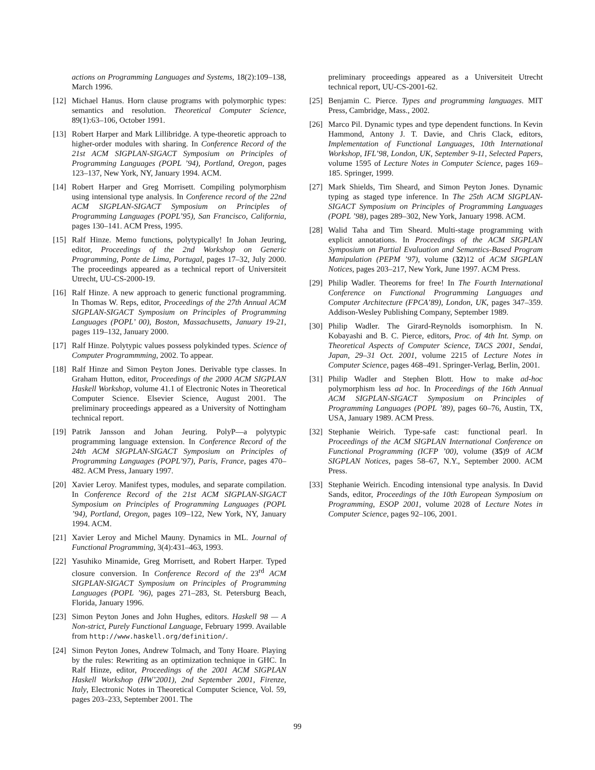actions on Programming Languages and Systems, 18(2):109–138, March 1996.
[12] Michael Hanus. Horn clause programs with polymorphic types: semantics and resolution. Theoretical Computer Science, 89(1):63–106, October 1991.
[13] Robert Harper and Mark Lillibridge. A type-theoretic approach to higher-order modules with sharing. In Conference Record of the 21st ACM SIGPLAN-SIGACT Symposium on Principles of Programming Languages (POPL ’94), Portland, Oregon, pages 123–137, New York, NY, January 1994. ACM.
[14] Robert Harper and Greg Morrisett. Compiling polymorphism using intensional type analysis. In Conference record of the 22nd ACM SIGPLAN-SIGACT Symposium on Principles of Programming Languages (POPL’95), San Francisco, California, pages 130–141. ACM Press, 1995.
[15] Ralf Hinze. Memo functions, polytypically! In Johan Jeuring, editor, Proceedings of the 2nd Workshop on Generic Programming, Ponte de Lima, Portugal, pages 17–32, July 2000. The proceedings appeared as a technical report of Universiteit Utrecht, UU-CS-2000-19.
[16] Ralf Hinze. A new approach to generic functional programming. In Thomas W. Reps, editor, Proceedings of the 27th Annual ACM SIGPLAN-SIGACT Symposium on Principles of Programming Languages (POPL’ 00), Boston, Massachusetts, January 19-21, pages 119–132, January 2000.
[17] Ralf Hinze. Polytypic values possess polykinded types. Science of Computer Programmming, 2002. To appear.
[18] Ralf Hinze and Simon Peyton Jones. Derivable type classes. In Graham Hutton, editor, Proceedings of the 2000 ACM SIGPLAN Haskell Workshop, volume 41.1 of Electronic Notes in Theoretical Computer Science. Elsevier Science, August 2001. The preliminary proceedings appeared as a University of Nottingham technical report.
[19] Patrik Jansson and Johan Jeuring. PolyP—a polytypic programming language extension. In Conference Record of the 24th ACM SIGPLAN-SIGACT Symposium on Principles of Programming Languages (POPL’97), Paris, France, pages 470–482. ACM Press, January 1997.
[20] Xavier Leroy. Manifest types, modules, and separate compilation. In Conference Record of the 21st ACM SIGPLAN-SIGACT Symposium on Principles of Programming Languages (POPL ’94), Portland, Oregon, pages 109–122, New York, NY, January 1994. ACM.
[21] Xavier Leroy and Michel Mauny. Dynamics in ML. Journal of Functional Programming, 3(4):431–463, 1993.
[22] Yasuhiko Minamide, Greg Morrisett, and Robert Harper. Typed closure conversion. In Conference Record of the 23<sup>rd</sup> ACM SIGPLAN-SIGACT Symposium on Principles of Programming Languages (POPL ’96), pages 271–283, St. Petersburg Beach, Florida, January 1996.
[23] Simon Peyton Jones and John Hughes, editors. Haskell 98 — A Non-strict, Purely Functional Language, February 1999. Available from http://www.haskell.org/definition/.
[24] Simon Peyton Jones, Andrew Tolmach, and Tony Hoare. Playing by the rules: Rewriting as an optimization technique in GHC. In Ralf Hinze, editor, Proceedings of the 2001 ACM SIGPLAN Haskell Workshop (HW’2001), 2nd September 2001, Firenze, Italy, Electronic Notes in Theoretical Computer Science, Vol. 59, pages 203–233, September 2001. The
preliminary proceedings appeared as a Universiteit Utrecht technical report, UU-CS-2001-62.
[25] Benjamin C. Pierce. Types and programming languages. MIT Press, Cambridge, Mass., 2002.
[26] Marco Pil. Dynamic types and type dependent functions. In Kevin Hammond, Antony J. T. Davie, and Chris Clack, editors, Implementation of Functional Languages, 10th International Workshop, IFL’98, London, UK, September 9-11, Selected Papers, volume 1595 of Lecture Notes in Computer Science, pages 169–185. Springer, 1999.
[27] Mark Shields, Tim Sheard, and Simon Peyton Jones. Dynamic typing as staged type inference. In The 25th ACM SIGPLAN-SIGACT Symposium on Principles of Programming Languages (POPL ’98), pages 289–302, New York, January 1998. ACM.
[28] Walid Taha and Tim Sheard. Multi-stage programming with explicit annotations. In Proceedings of the ACM SIGPLAN Symposium on Partial Evaluation and Semantics-Based Program Manipulation (PEPM ’97), volume (32)12 of ACM SIGPLAN Notices, pages 203–217, New York, June 1997. ACM Press.
[29] Philip Wadler. Theorems for free! In The Fourth International Conference on Functional Programming Languages and Computer Architecture (FPCA’89), London, UK, pages 347–359. Addison-Wesley Publishing Company, September 1989.
[30] Philip Wadler. The Girard-Reynolds isomorphism. In N. Kobayashi and B. C. Pierce, editors, Proc. of 4th Int. Symp. on Theoretical Aspects of Computer Science, TACS 2001, Sendai, Japan, 29–31 Oct. 2001, volume 2215 of Lecture Notes in Computer Science, pages 468–491. Springer-Verlag, Berlin, 2001.
[31] Philip Wadler and Stephen Blott. How to make ad-hoc polymorphism less ad hoc. In Proceedings of the 16th Annual ACM SIGPLAN-SIGACT Symposium on Principles of Programming Languages (POPL ’89), pages 60–76, Austin, TX, USA, January 1989. ACM Press.
[32] Stephanie Weirich. Type-safe cast: functional pearl. In Proceedings of the ACM SIGPLAN International Conference on Functional Programming (ICFP ’00), volume (35)9 of ACM SIGPLAN Notices, pages 58–67, N.Y., September 2000. ACM Press.
[33] Stephanie Weirich. Encoding intensional type analysis. In David Sands, editor, Proceedings of the 10th European Symposium on Programming, ESOP 2001, volume 2028 of Lecture Notes in Computer Science, pages 92–106, 2001.
99